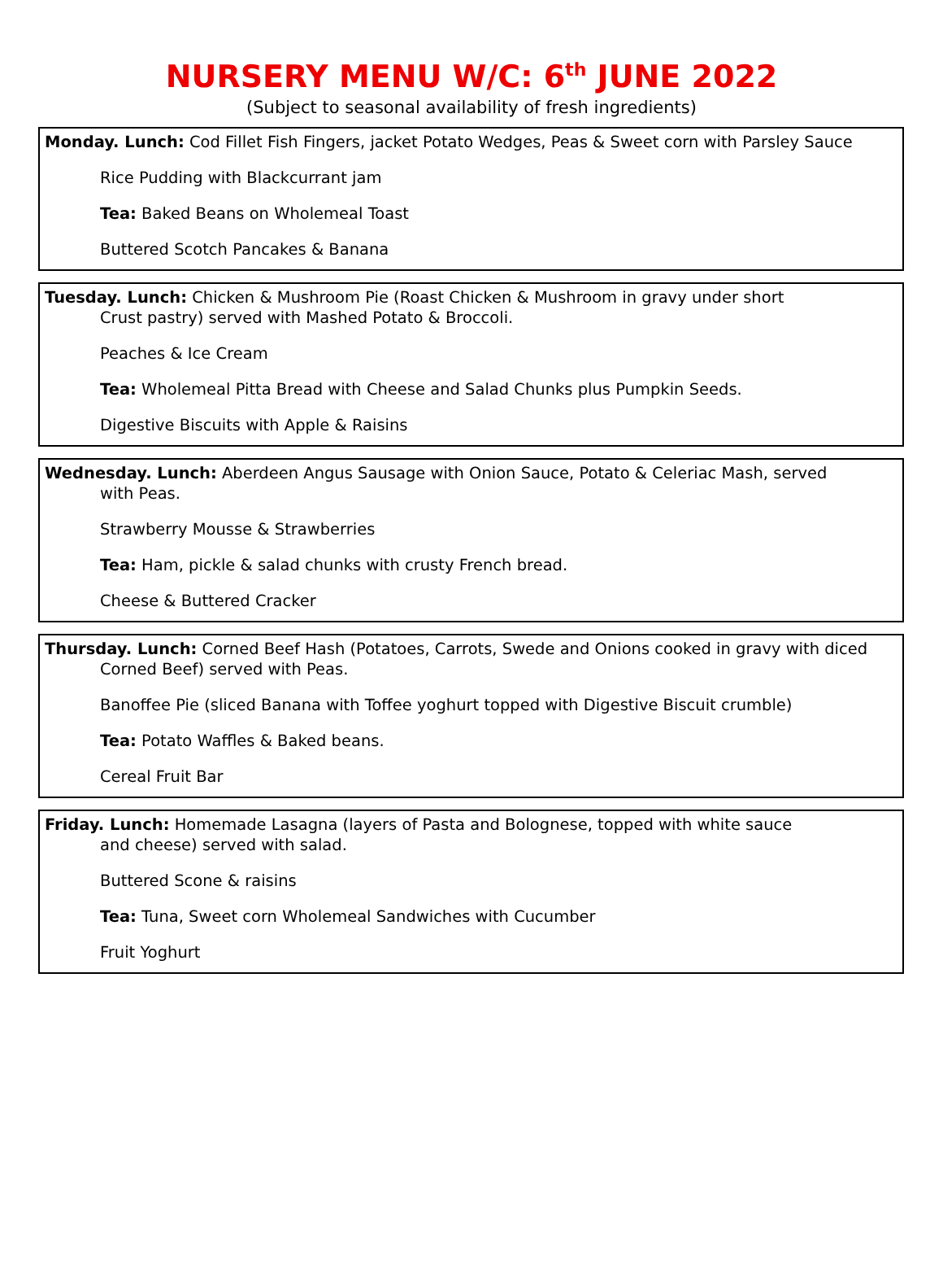NURSERY MENU W/C: 6<sup>th</sup> JUNE 2022
(Subject to seasonal availability of fresh ingredients)
Monday. Lunch: Cod Fillet Fish Fingers, jacket Potato Wedges, Peas & Sweet corn with Parsley Sauce
Rice Pudding with Blackcurrant jam
Tea: Baked Beans on Wholemeal Toast
Buttered Scotch Pancakes & Banana
Tuesday. Lunch: Chicken & Mushroom Pie (Roast Chicken & Mushroom in gravy under short
Crust pastry) served with Mashed Potato & Broccoli.
Peaches & Ice Cream
Tea: Wholemeal Pitta Bread with Cheese and Salad Chunks plus Pumpkin Seeds.
Digestive Biscuits with Apple & Raisins
Wednesday. Lunch: Aberdeen Angus Sausage with Onion Sauce, Potato & Celeriac Mash, served
with Peas.
Strawberry Mousse & Strawberries
Tea: Ham, pickle & salad chunks with crusty French bread.
Cheese & Buttered Cracker
Thursday. Lunch: Corned Beef Hash (Potatoes, Carrots, Swede and Onions cooked in gravy with diced
Corned Beef) served with Peas.
Banoffee Pie (sliced Banana with Toffee yoghurt topped with Digestive Biscuit crumble)
Tea: Potato Waffles & Baked beans.
Cereal Fruit Bar
Friday. Lunch: Homemade Lasagna (layers of Pasta and Bolognese, topped with white sauce
and cheese) served with salad.
Buttered Scone & raisins
Tea: Tuna, Sweet corn Wholemeal Sandwiches with Cucumber
Fruit Yoghurt